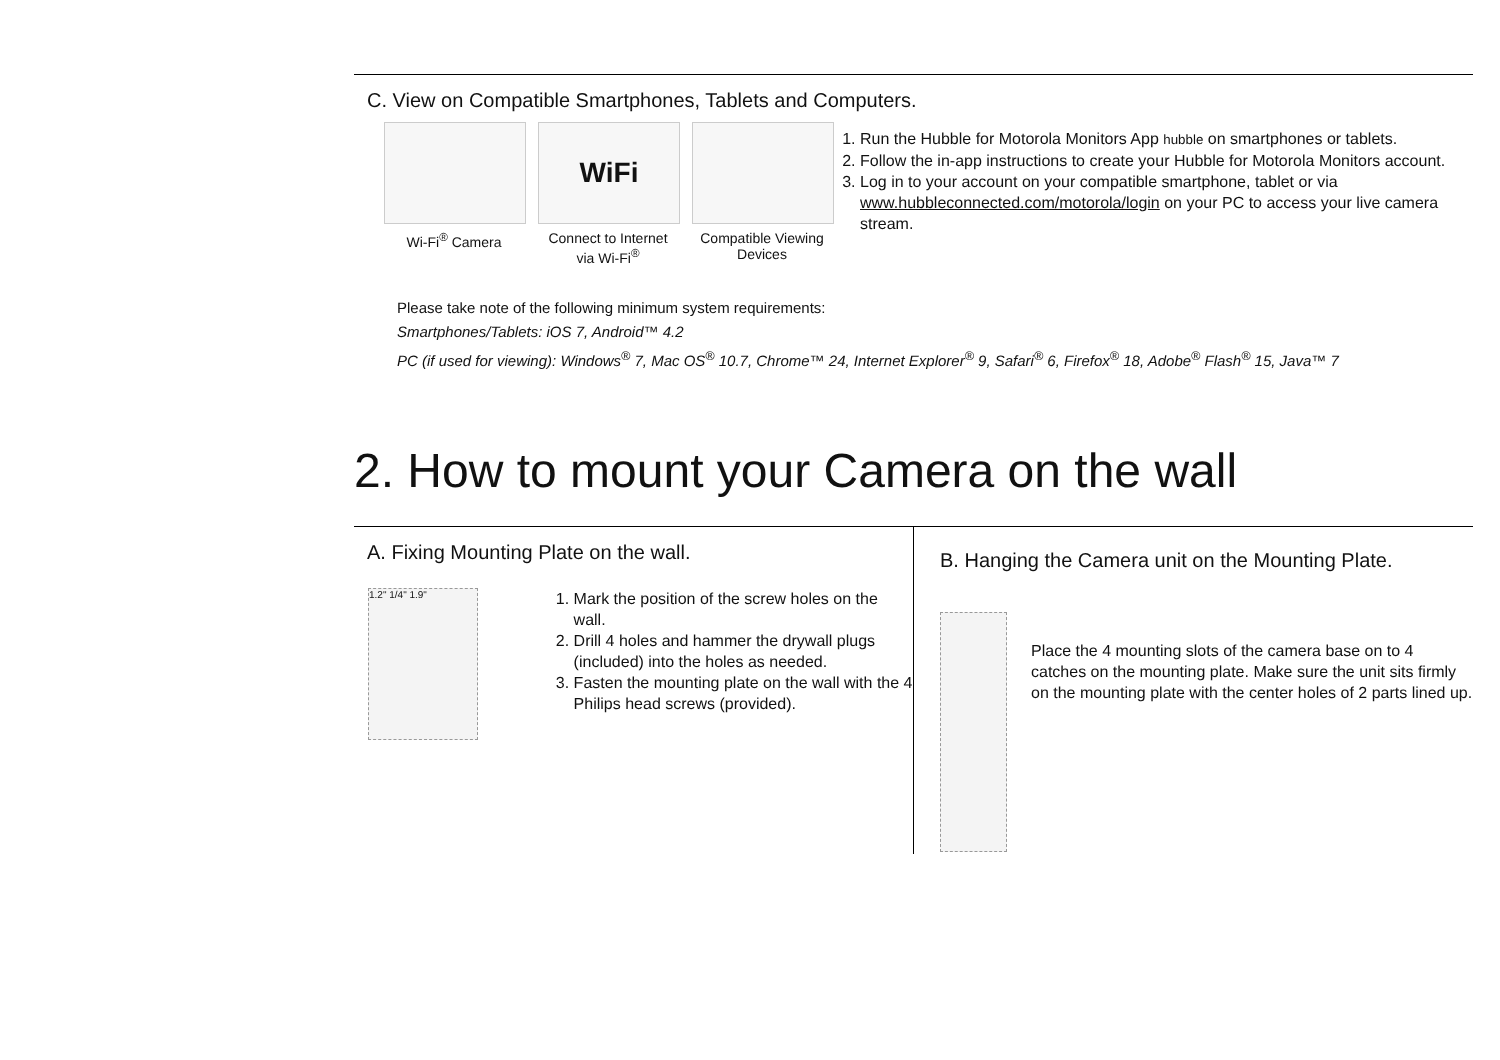C. View on Compatible Smartphones, Tablets and Computers.
Wi-Fi<sup>®</sup> Camera
WiFi
Connect to Internet via Wi-Fi<sup>®</sup>
Compatible Viewing Devices
1. Run the Hubble for Motorola Monitors App hubble on smartphones or tablets.
2. Follow the in-app instructions to create your Hubble for Motorola Monitors account.
3. Log in to your account on your compatible smartphone, tablet or via www.hubbleconnected.com/motorola/login on your PC to access your live camera stream.
Please take note of the following minimum system requirements:
Smartphones/Tablets: iOS 7, Android™ 4.2
PC (if used for viewing): Windows<sup>®</sup> 7, Mac OS<sup>®</sup> 10.7, Chrome™ 24, Internet Explorer<sup>®</sup> 9, Safari<sup>®</sup> 6, Firefox<sup>®</sup> 18, Adobe<sup>®</sup> Flash<sup>®</sup> 15, Java™ 7
2. How to mount your Camera on the wall
A. Fixing Mounting Plate on the wall.
1.2" 1/4" 1.9"
1. Mark the position of the screw holes on the wall.
2. Drill 4 holes and hammer the drywall plugs (included) into the holes as needed.
3. Fasten the mounting plate on the wall with the 4 Philips head screws (provided).
B. Hanging the Camera unit on the Mounting Plate.
Place the 4 mounting slots of the camera base on to 4 catches on the mounting plate. Make sure the unit sits firmly on the mounting plate with the center holes of 2 parts lined up.